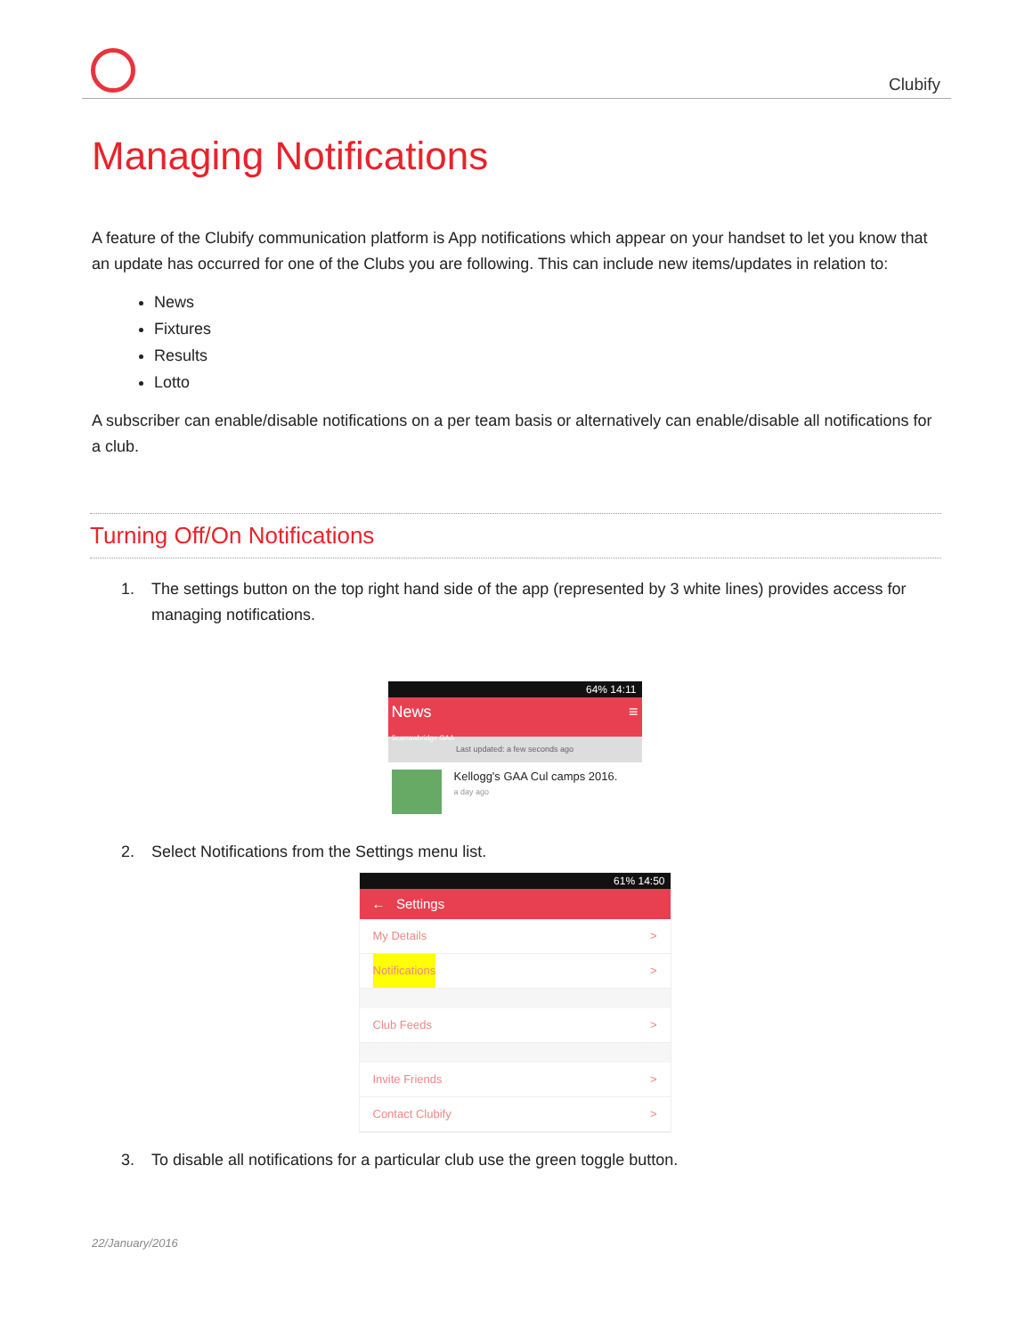Clubify
Managing Notifications
A feature of the Clubify communication platform is App notifications which appear on your handset to let you know that an update has occurred for one of the Clubs you are following. This can include new items/updates in relation to:
News
Fixtures
Results
Lotto
A subscriber can enable/disable notifications on a per team basis or alternatively can enable/disable all notifications for a club.
Turning Off/On Notifications
1. The settings button on the top right hand side of the app (represented by 3 white lines) provides access for managing notifications.
64% 14:11
News ≡
Scarrawbridge GAA
Last updated: a few seconds ago
Kellogg's GAA Cul camps 2016.
a day ago
2. Select Notifications from the Settings menu list.
61% 14:50
← Settings
My Details >
Notifications >
Club Feeds >
Invite Friends >
Contact Clubify >
3. To disable all notifications for a particular club use the green toggle button.
22/January/2016